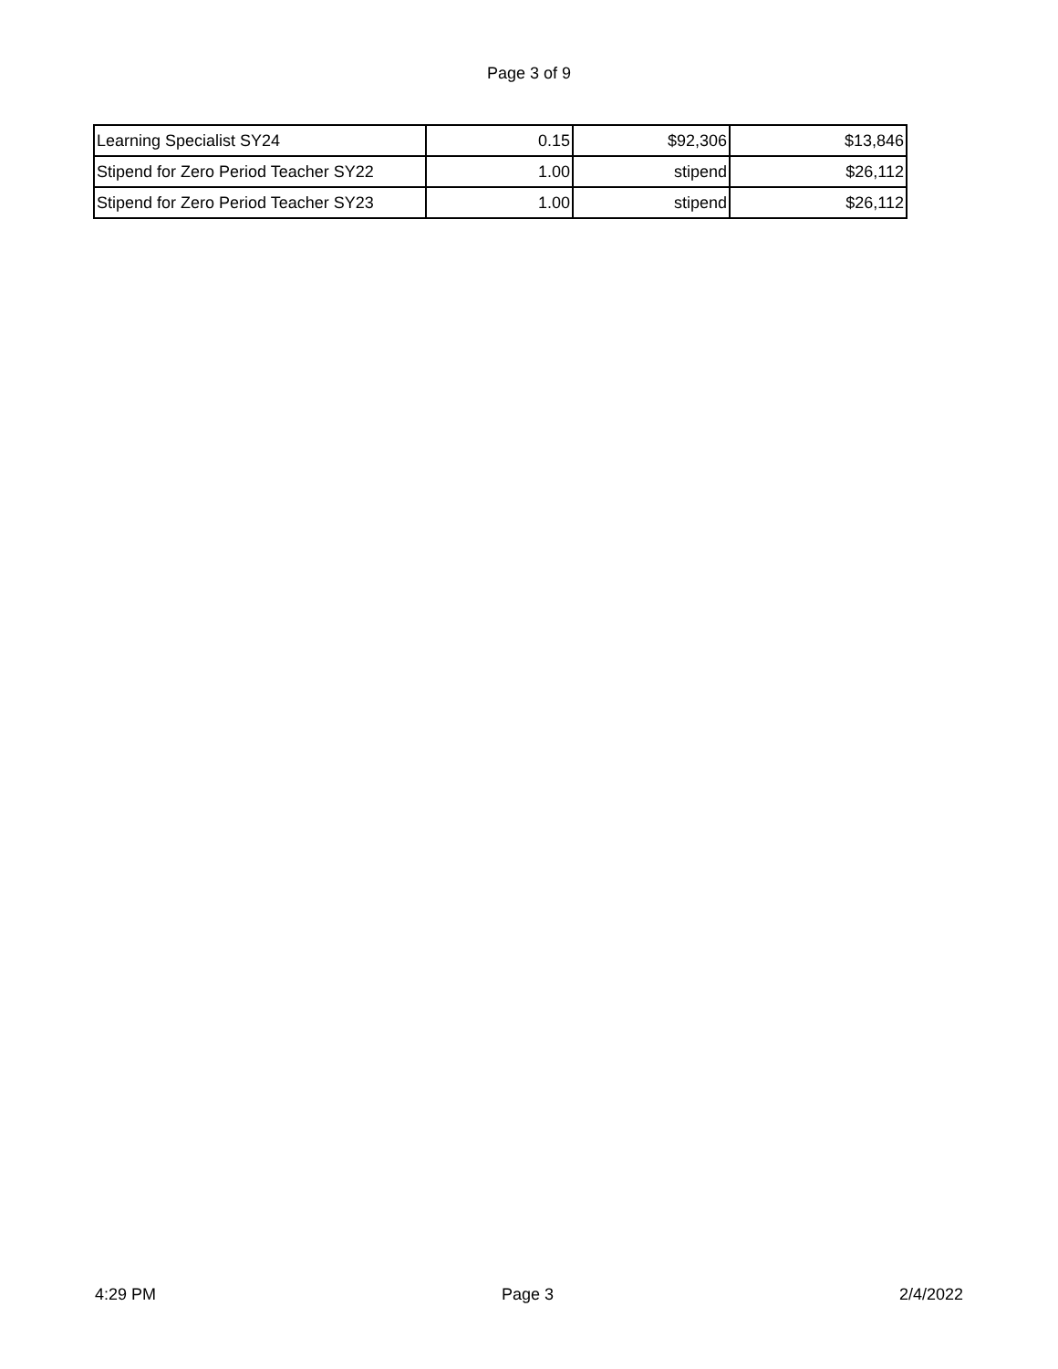Page 3 of 9
| Learning Specialist SY24 | 0.15 | $92,306 | $13,846 |
| Stipend for Zero Period Teacher SY22 | 1.00 | stipend | $26,112 |
| Stipend for Zero Period Teacher SY23 | 1.00 | stipend | $26,112 |
4:29 PM Page 3 2/4/2022